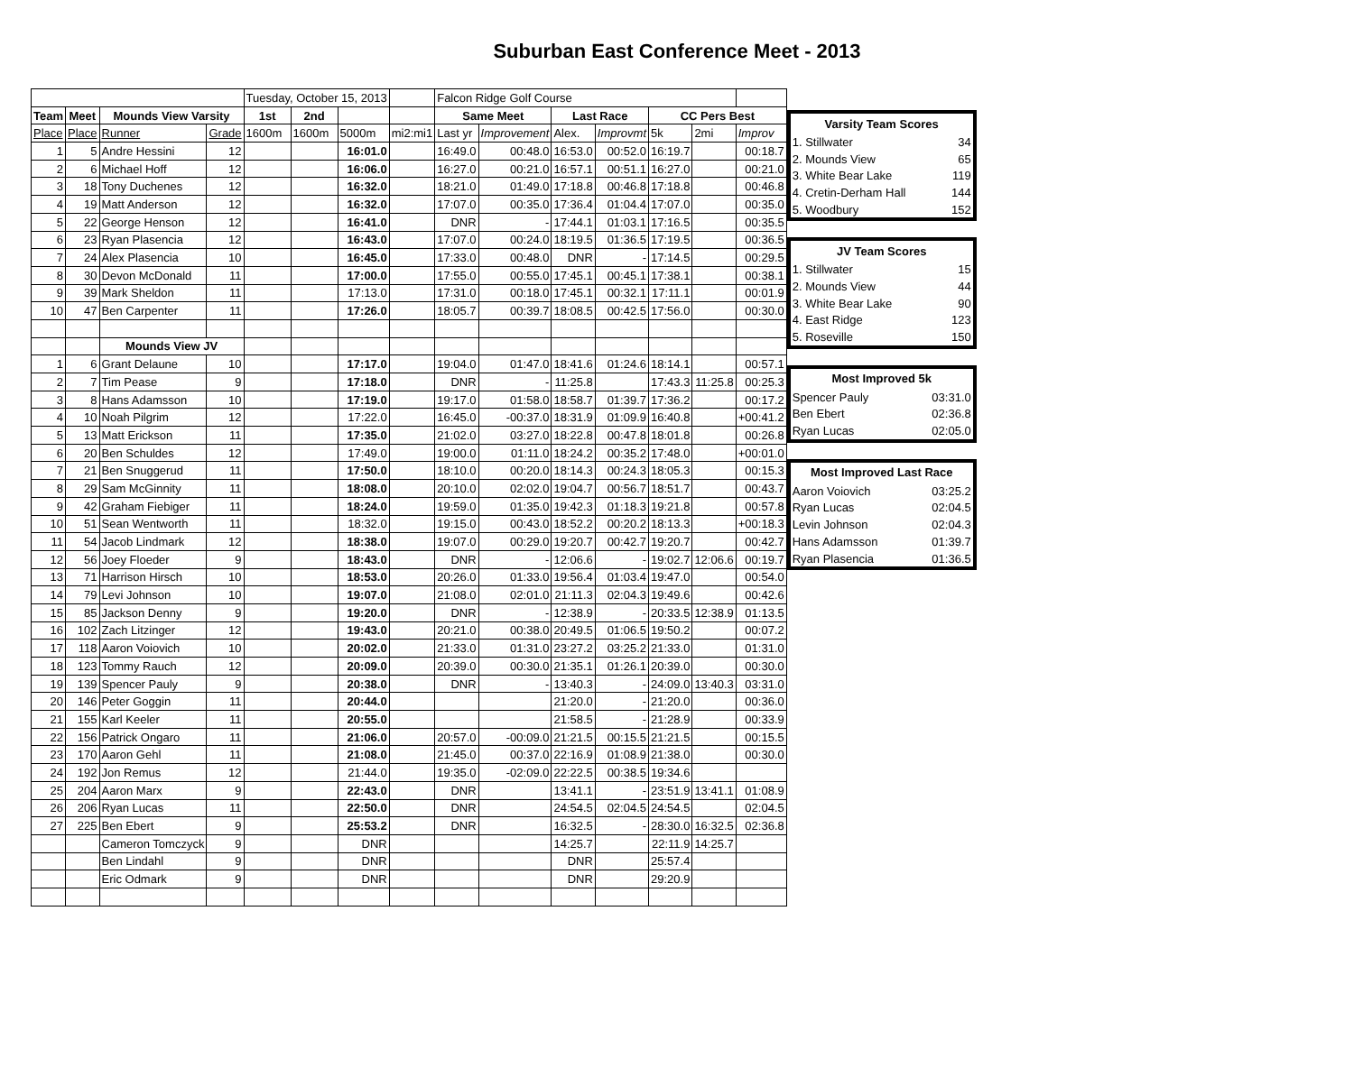Suburban East Conference Meet - 2013
| | | | | Tuesday, October 15, 2013 | | | | Falcon Ridge Golf Course | | | | | | |
| Team | Meet | Mounds View Varsity | | 1st | 2nd | | | Same Meet | | Last Race | | CC Pers Best | | |
| Place | Place | Runner | Grade | 1600m | 1600m | 5000m | mi2:mi1 | Last yr | Improvement | Alex. | Improvmt | 5k | 2mi | Improv |
| 1 | 5 | Andre Hessini | 12 | | | 16:01.0 | | 16:49.0 | 00:48.0 | 16:53.0 | 00:52.0 | 16:19.7 | | 00:18.7 |
| 2 | 6 | Michael Hoff | 12 | | | 16:06.0 | | 16:27.0 | 00:21.0 | 16:57.1 | 00:51.1 | 16:27.0 | | 00:21.0 |
| 3 | 18 | Tony Duchenes | 12 | | | 16:32.0 | | 18:21.0 | 01:49.0 | 17:18.8 | 00:46.8 | 17:18.8 | | 00:46.8 |
| 4 | 19 | Matt Anderson | 12 | | | 16:32.0 | | 17:07.0 | 00:35.0 | 17:36.4 | 01:04.4 | 17:07.0 | | 00:35.0 |
| 5 | 22 | George Henson | 12 | | | 16:41.0 | | DNR | - | 17:44.1 | 01:03.1 | 17:16.5 | | 00:35.5 |
| 6 | 23 | Ryan Plasencia | 12 | | | 16:43.0 | | 17:07.0 | 00:24.0 | 18:19.5 | 01:36.5 | 17:19.5 | | 00:36.5 |
| 7 | 24 | Alex Plasencia | 10 | | | 16:45.0 | | 17:33.0 | 00:48.0 | DNR | - | 17:14.5 | | 00:29.5 |
| 8 | 30 | Devon McDonald | 11 | | | 17:00.0 | | 17:55.0 | 00:55.0 | 17:45.1 | 00:45.1 | 17:38.1 | | 00:38.1 |
| 9 | 39 | Mark Sheldon | 11 | | | 17:13.0 | | 17:31.0 | 00:18.0 | 17:45.1 | 00:32.1 | 17:11.1 | | 00:01.9 |
| 10 | 47 | Ben Carpenter | 11 | | | 17:26.0 | | 18:05.7 | 00:39.7 | 18:08.5 | 00:42.5 | 17:56.0 | | 00:30.0 |
| | | Mounds View JV | | | | | | | | | | | | |
| 1 | 6 | Grant Delaune | 10 | | | 17:17.0 | | 19:04.0 | 01:47.0 | 18:41.6 | 01:24.6 | 18:14.1 | | 00:57.1 |
| 2 | 7 | Tim Pease | 9 | | | 17:18.0 | | DNR | - | 11:25.8 | | 17:43.3 | 11:25.8 | 00:25.3 |
| 3 | 8 | Hans Adamsson | 10 | | | 17:19.0 | | 19:17.0 | 01:58.0 | 18:58.7 | 01:39.7 | 17:36.2 | | 00:17.2 |
| 4 | 10 | Noah Pilgrim | 12 | | | 17:22.0 | | 16:45.0 | -00:37.0 | 18:31.9 | 01:09.9 | 16:40.8 | | +00:41.2 |
| 5 | 13 | Matt Erickson | 11 | | | 17:35.0 | | 21:02.0 | 03:27.0 | 18:22.8 | 00:47.8 | 18:01.8 | | 00:26.8 |
| 6 | 20 | Ben Schuldes | 12 | | | 17:49.0 | | 19:00.0 | 01:11.0 | 18:24.2 | 00:35.2 | 17:48.0 | | +00:01.0 |
| 7 | 21 | Ben Snuggerud | 11 | | | 17:50.0 | | 18:10.0 | 00:20.0 | 18:14.3 | 00:24.3 | 18:05.3 | | 00:15.3 |
| 8 | 29 | Sam McGinnity | 11 | | | 18:08.0 | | 20:10.0 | 02:02.0 | 19:04.7 | 00:56.7 | 18:51.7 | | 00:43.7 |
| 9 | 42 | Graham Fiebiger | 11 | | | 18:24.0 | | 19:59.0 | 01:35.0 | 19:42.3 | 01:18.3 | 19:21.8 | | 00:57.8 |
| 10 | 51 | Sean Wentworth | 11 | | | 18:32.0 | | 19:15.0 | 00:43.0 | 18:52.2 | 00:20.2 | 18:13.3 | | +00:18.3 |
| 11 | 54 | Jacob Lindmark | 12 | | | 18:38.0 | | 19:07.0 | 00:29.0 | 19:20.7 | 00:42.7 | 19:20.7 | | 00:42.7 |
| 12 | 56 | Joey Floeder | 9 | | | 18:43.0 | | DNR | - | 12:06.6 | - | 19:02.7 | 12:06.6 | 00:19.7 |
| 13 | 71 | Harrison Hirsch | 10 | | | 18:53.0 | | 20:26.0 | 01:33.0 | 19:56.4 | 01:03.4 | 19:47.0 | | 00:54.0 |
| 14 | 79 | Levi Johnson | 10 | | | 19:07.0 | | 21:08.0 | 02:01.0 | 21:11.3 | 02:04.3 | 19:49.6 | | 00:42.6 |
| 15 | 85 | Jackson Denny | 9 | | | 19:20.0 | | DNR | - | 12:38.9 | - | 20:33.5 | 12:38.9 | 01:13.5 |
| 16 | 102 | Zach Litzinger | 12 | | | 19:43.0 | | 20:21.0 | 00:38.0 | 20:49.5 | 01:06.5 | 19:50.2 | | 00:07.2 |
| 17 | 118 | Aaron Voiovich | 10 | | | 20:02.0 | | 21:33.0 | 01:31.0 | 23:27.2 | 03:25.2 | 21:33.0 | | 01:31.0 |
| 18 | 123 | Tommy Rauch | 12 | | | 20:09.0 | | 20:39.0 | 00:30.0 | 21:35.1 | 01:26.1 | 20:39.0 | | 00:30.0 |
| 19 | 139 | Spencer Pauly | 9 | | | 20:38.0 | | DNR | - | 13:40.3 | - | 24:09.0 | 13:40.3 | 03:31.0 |
| 20 | 146 | Peter Goggin | 11 | | | 20:44.0 | | | | 21:20.0 | - | 21:20.0 | | 00:36.0 |
| 21 | 155 | Karl Keeler | 11 | | | 20:55.0 | | | | 21:58.5 | - | 21:28.9 | | 00:33.9 |
| 22 | 156 | Patrick Ongaro | 11 | | | 21:06.0 | | 20:57.0 | -00:09.0 | 21:21.5 | 00:15.5 | 21:21.5 | | 00:15.5 |
| 23 | 170 | Aaron Gehl | 11 | | | 21:08.0 | | 21:45.0 | 00:37.0 | 22:16.9 | 01:08.9 | 21:38.0 | | 00:30.0 |
| 24 | 192 | Jon Remus | 12 | | | 21:44.0 | | 19:35.0 | -02:09.0 | 22:22.5 | 00:38.5 | 19:34.6 | | |
| 25 | 204 | Aaron Marx | 9 | | | 22:43.0 | | DNR | | 13:41.1 | - | 23:51.9 | 13:41.1 | 01:08.9 |
| 26 | 206 | Ryan Lucas | 11 | | | 22:50.0 | | DNR | | 24:54.5 | 02:04.5 | 24:54.5 | | 02:04.5 |
| 27 | 225 | Ben Ebert | 9 | | | 25:53.2 | | DNR | | 16:32.5 | - | 28:30.0 | 16:32.5 | 02:36.8 |
| | | Cameron Tomczyck | 9 | | | DNR | | | | 14:25.7 | | 22:11.9 | 14:25.7 | |
| | | Ben Lindahl | 9 | | | DNR | | | | DNR | | 25:57.4 | | |
| | | Eric Odmark | 9 | | | DNR | | | | DNR | | 29:20.9 | | |
| Varsity Team Scores | |
| --- | --- |
| 1. Stillwater | 34 |
| 2. Mounds View | 65 |
| 3. White Bear Lake | 119 |
| 4. Cretin-Derham Hall | 144 |
| 5. Woodbury | 152 |
| JV Team Scores | |
| --- | --- |
| 1. Stillwater | 15 |
| 2. Mounds View | 44 |
| 3. White Bear Lake | 90 |
| 4. East Ridge | 123 |
| 5. Roseville | 150 |
| Most Improved 5k | |
| --- | --- |
| Spencer Pauly | 03:31.0 |
| Ben Ebert | 02:36.8 |
| Ryan Lucas | 02:05.0 |
| Most Improved Last Race | |
| --- | --- |
| Aaron Voiovich | 03:25.2 |
| Ryan Lucas | 02:04.5 |
| Levin Johnson | 02:04.3 |
| Hans Adamsson | 01:39.7 |
| Ryan Plasencia | 01:36.5 |